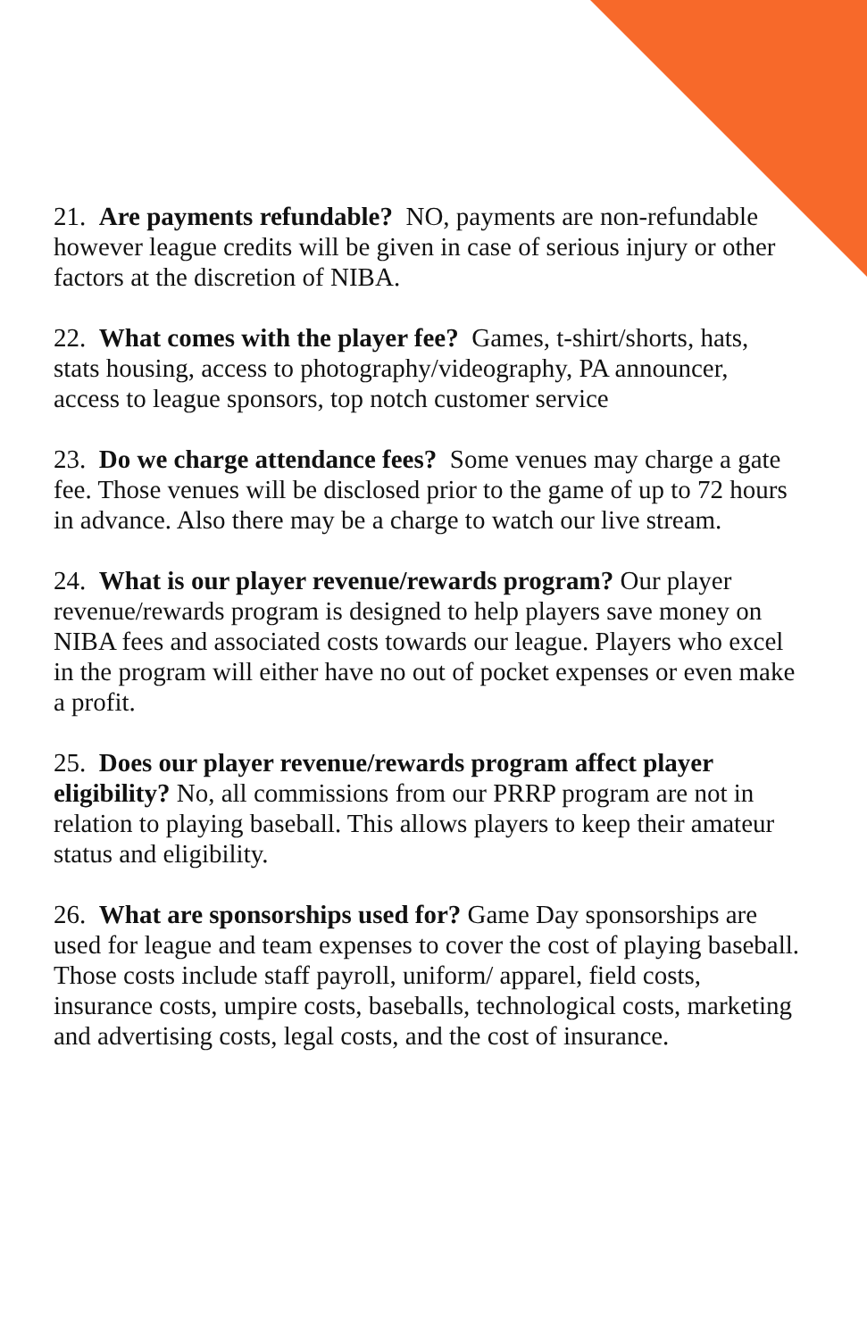21. Are payments refundable? NO, payments are non-refundable however league credits will be given in case of serious injury or other factors at the discretion of NIBA.
22. What comes with the player fee? Games, t-shirt/shorts, hats, stats housing, access to photography/videography, PA announcer, access to league sponsors, top notch customer service
23. Do we charge attendance fees? Some venues may charge a gate fee. Those venues will be disclosed prior to the game of up to 72 hours in advance. Also there may be a charge to watch our live stream.
24. What is our player revenue/rewards program? Our player revenue/rewards program is designed to help players save money on NIBA fees and associated costs towards our league. Players who excel in the program will either have no out of pocket expenses or even make a profit.
25. Does our player revenue/rewards program affect player eligibility? No, all commissions from our PRRP program are not in relation to playing baseball. This allows players to keep their amateur status and eligibility.
26. What are sponsorships used for? Game Day sponsorships are used for league and team expenses to cover the cost of playing baseball. Those costs include staff payroll, uniform/ apparel, field costs, insurance costs, umpire costs, baseballs, technological costs, marketing and advertising costs, legal costs, and the cost of insurance.